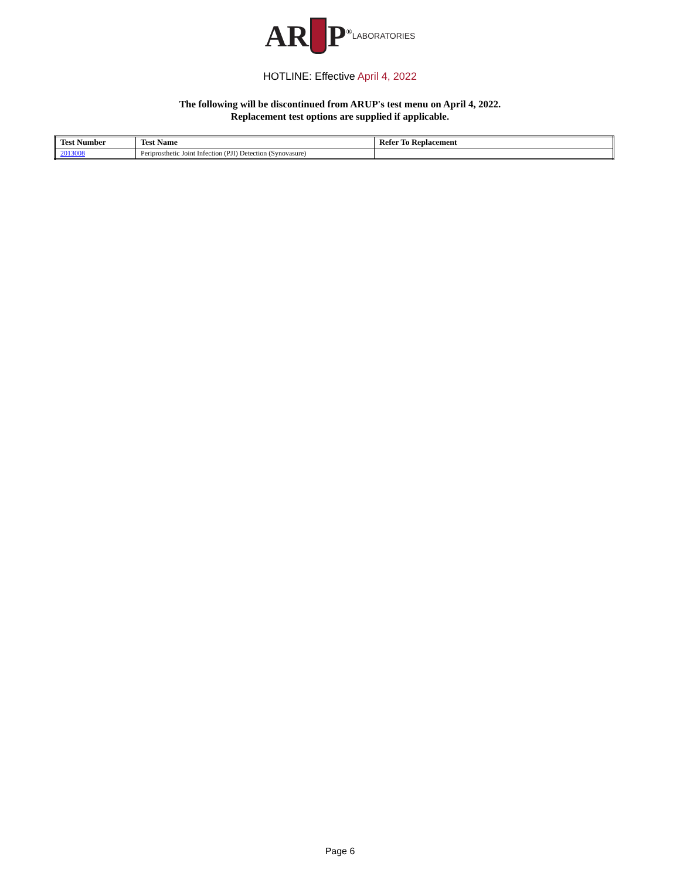AR P<sup>®</sup>LABORATORIES
HOTLINE: Effective April 4, 2022
The following will be discontinued from ARUP's test menu on April 4, 2022.
Replacement test options are supplied if applicable.
| Test Number | Test Name | Refer To Replacement |
| --- | --- | --- |
| 2013008 | Periprosthetic Joint Infection (PJI) Detection (Synovasure) | |
Page 6